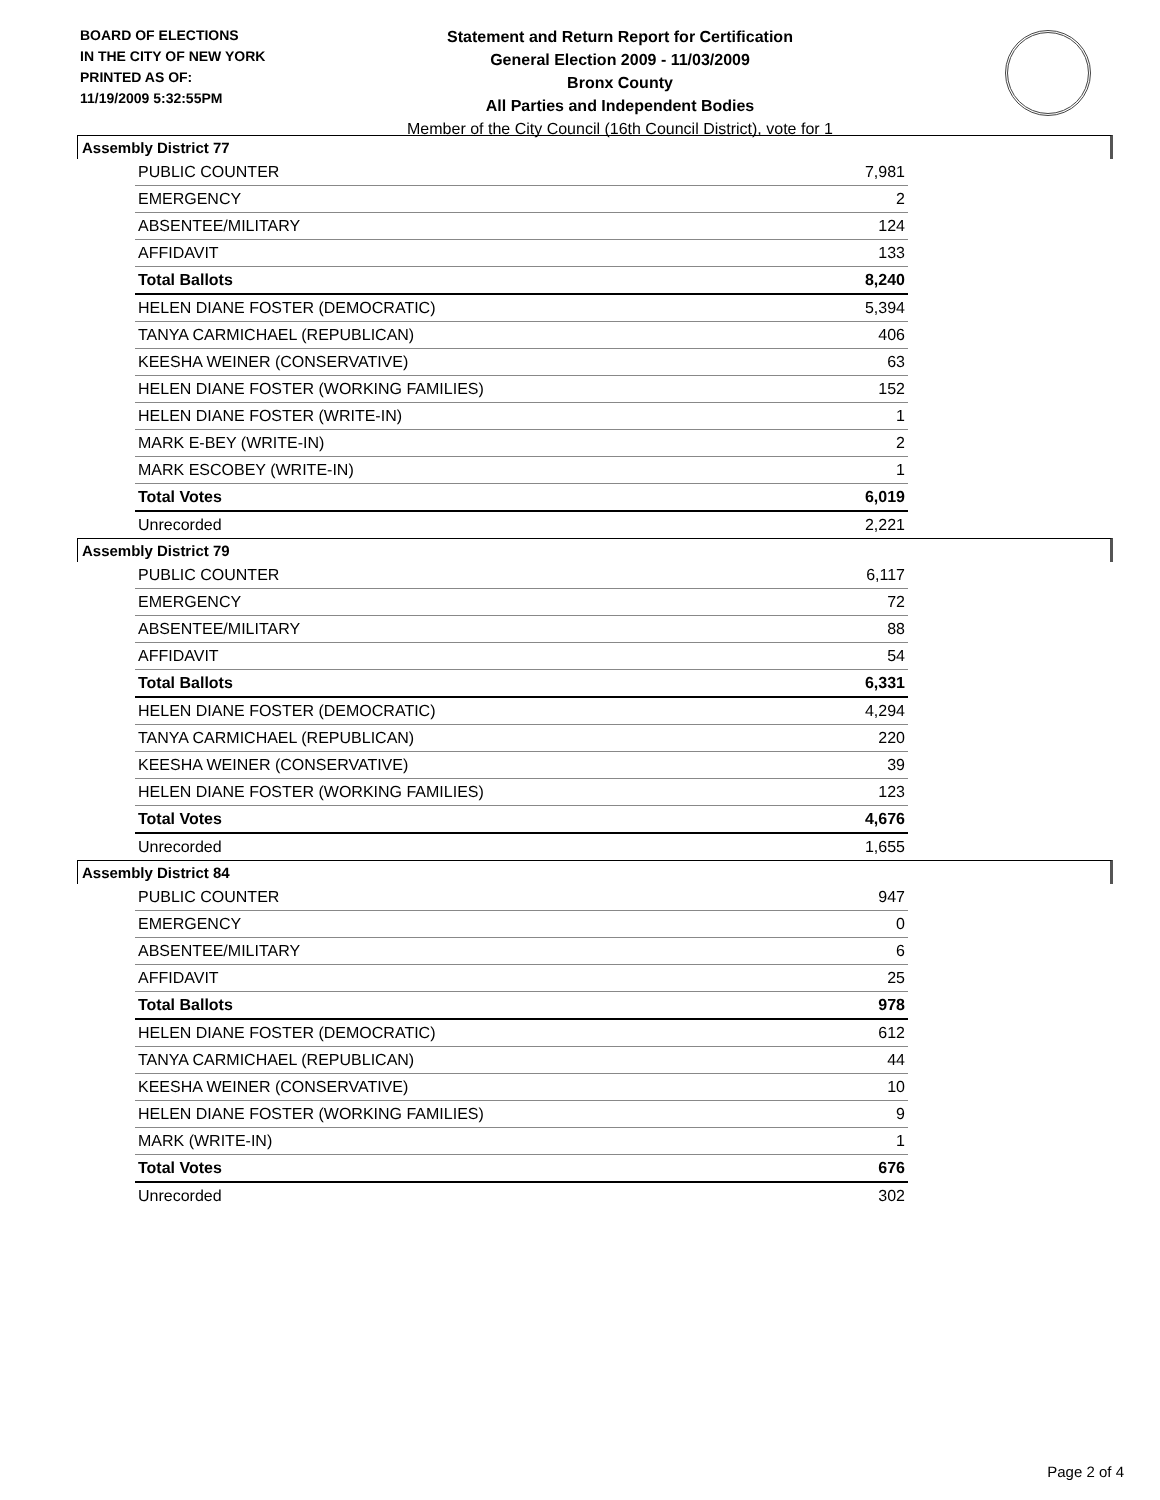BOARD OF ELECTIONS
IN THE CITY OF NEW YORK
PRINTED AS OF:
11/19/2009 5:32:55PM
Statement and Return Report for Certification
General Election 2009 - 11/03/2009
Bronx County
All Parties and Independent Bodies
Member of the City Council (16th Council District), vote for 1
Assembly District 77
| PUBLIC COUNTER | 7,981 |
| EMERGENCY | 2 |
| ABSENTEE/MILITARY | 124 |
| AFFIDAVIT | 133 |
| Total Ballots | 8,240 |
| HELEN DIANE FOSTER (DEMOCRATIC) | 5,394 |
| TANYA CARMICHAEL (REPUBLICAN) | 406 |
| KEESHA WEINER (CONSERVATIVE) | 63 |
| HELEN DIANE FOSTER (WORKING FAMILIES) | 152 |
| HELEN DIANE FOSTER (WRITE-IN) | 1 |
| MARK E-BEY (WRITE-IN) | 2 |
| MARK ESCOBEY (WRITE-IN) | 1 |
| Total Votes | 6,019 |
| Unrecorded | 2,221 |
Assembly District 79
| PUBLIC COUNTER | 6,117 |
| EMERGENCY | 72 |
| ABSENTEE/MILITARY | 88 |
| AFFIDAVIT | 54 |
| Total Ballots | 6,331 |
| HELEN DIANE FOSTER (DEMOCRATIC) | 4,294 |
| TANYA CARMICHAEL (REPUBLICAN) | 220 |
| KEESHA WEINER (CONSERVATIVE) | 39 |
| HELEN DIANE FOSTER (WORKING FAMILIES) | 123 |
| Total Votes | 4,676 |
| Unrecorded | 1,655 |
Assembly District 84
| PUBLIC COUNTER | 947 |
| EMERGENCY | 0 |
| ABSENTEE/MILITARY | 6 |
| AFFIDAVIT | 25 |
| Total Ballots | 978 |
| HELEN DIANE FOSTER (DEMOCRATIC) | 612 |
| TANYA CARMICHAEL (REPUBLICAN) | 44 |
| KEESHA WEINER (CONSERVATIVE) | 10 |
| HELEN DIANE FOSTER (WORKING FAMILIES) | 9 |
| MARK (WRITE-IN) | 1 |
| Total Votes | 676 |
| Unrecorded | 302 |
Page 2 of 4